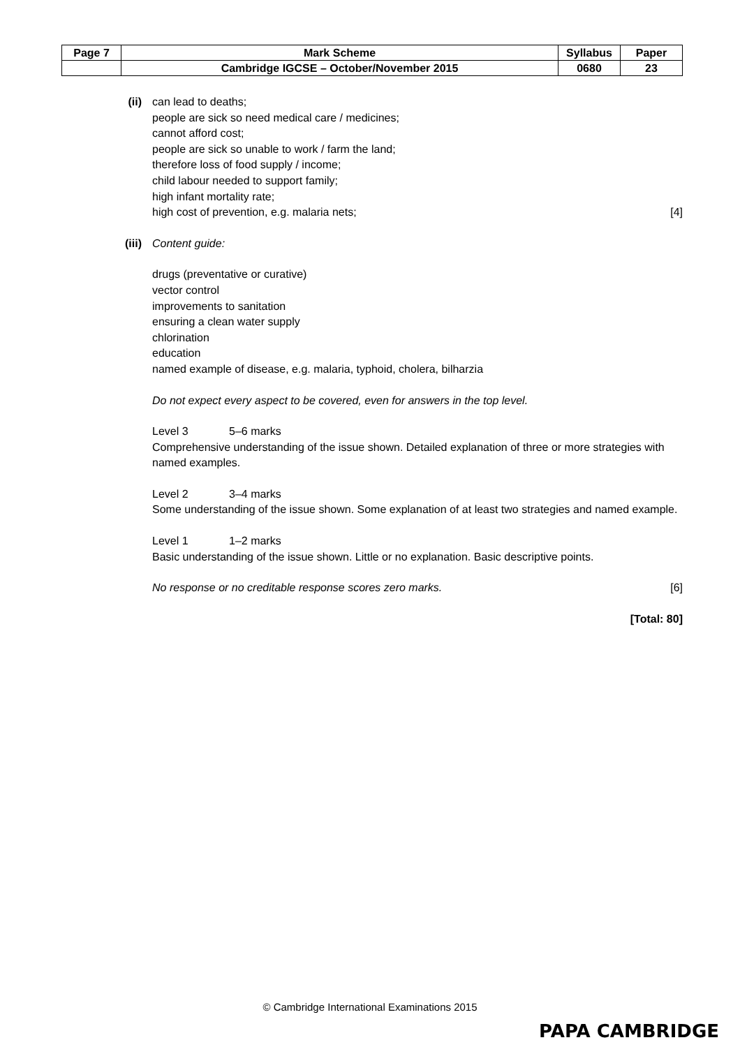| Page 7 | Mark Scheme | Syllabus | Paper |
| | Cambridge IGCSE – October/November 2015 | 0680 | 23 |
(ii) can lead to deaths;
people are sick so need medical care / medicines;
cannot afford cost;
people are sick so unable to work / farm the land;
therefore loss of food supply / income;
child labour needed to support family;
high infant mortality rate;
high cost of prevention, e.g. malaria nets; [4]
(iii) Content guide:
drugs (preventative or curative)
vector control
improvements to sanitation
ensuring a clean water supply
chlorination
education
named example of disease, e.g. malaria, typhoid, cholera, bilharzia
Do not expect every aspect to be covered, even for answers in the top level.
Level 3 5–6 marks
Comprehensive understanding of the issue shown. Detailed explanation of three or more strategies with named examples.
Level 2 3–4 marks
Some understanding of the issue shown. Some explanation of at least two strategies and named example.
Level 1 1–2 marks
Basic understanding of the issue shown. Little or no explanation. Basic descriptive points.
No response or no creditable response scores zero marks. [6]
[Total: 80]
© Cambridge International Examinations 2015
PAPA CAMBRIDGE